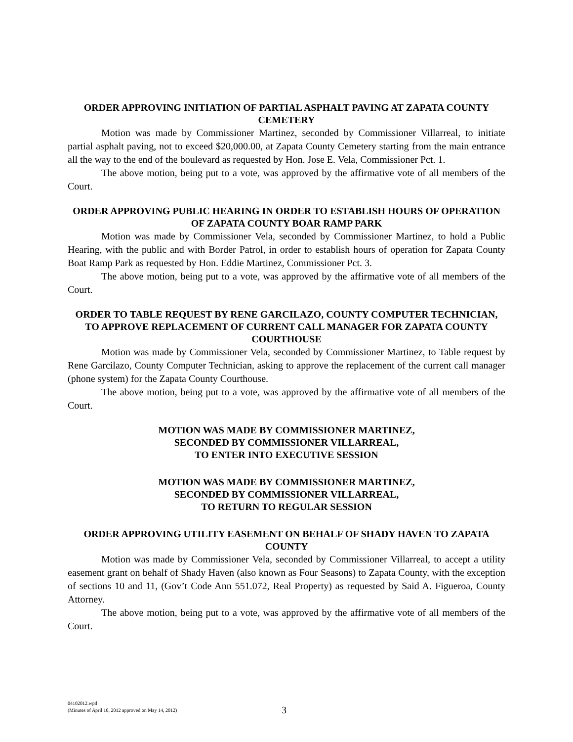ORDER APPROVING INITIATION OF PARTIAL ASPHALT PAVING AT ZAPATA COUNTY CEMETERY
Motion was made by Commissioner Martinez, seconded by Commissioner Villarreal, to initiate partial asphalt paving, not to exceed $20,000.00, at Zapata County Cemetery starting from the main entrance all the way to the end of the boulevard as requested by Hon. Jose E. Vela, Commissioner Pct. 1.
The above motion, being put to a vote, was approved by the affirmative vote of all members of the Court.
ORDER APPROVING PUBLIC HEARING IN ORDER TO ESTABLISH HOURS OF OPERATION OF ZAPATA COUNTY BOAR RAMP PARK
Motion was made by Commissioner Vela, seconded by Commissioner Martinez, to hold a Public Hearing, with the public and with Border Patrol, in order to establish hours of operation for Zapata County Boat Ramp Park as requested by Hon. Eddie Martinez, Commissioner Pct. 3.
The above motion, being put to a vote, was approved by the affirmative vote of all members of the Court.
ORDER TO TABLE REQUEST BY RENE GARCILAZO, COUNTY COMPUTER TECHNICIAN, TO APPROVE REPLACEMENT OF CURRENT CALL MANAGER FOR ZAPATA COUNTY COURTHOUSE
Motion was made by Commissioner Vela, seconded by Commissioner Martinez, to Table request by Rene Garcilazo, County Computer Technician, asking to approve the replacement of the current call manager (phone system) for the Zapata County Courthouse.
The above motion, being put to a vote, was approved by the affirmative vote of all members of the Court.
MOTION WAS MADE BY COMMISSIONER MARTINEZ,
SECONDED BY COMMISSIONER VILLARREAL,
TO ENTER INTO EXECUTIVE SESSION
MOTION WAS MADE BY COMMISSIONER MARTINEZ,
SECONDED BY COMMISSIONER VILLARREAL,
TO RETURN TO REGULAR SESSION
ORDER APPROVING UTILITY EASEMENT ON BEHALF OF SHADY HAVEN TO ZAPATA COUNTY
Motion was made by Commissioner Vela, seconded by Commissioner Villarreal, to accept a utility easement grant on behalf of Shady Haven (also known as Four Seasons) to Zapata County, with the exception of sections 10 and 11, (Gov’t Code Ann 551.072, Real Property) as requested by Said A. Figueroa, County Attorney.
The above motion, being put to a vote, was approved by the affirmative vote of all members of the Court.
04102012.wpd
(Minutes of April 10, 2012 approved on May 14, 2012)
3